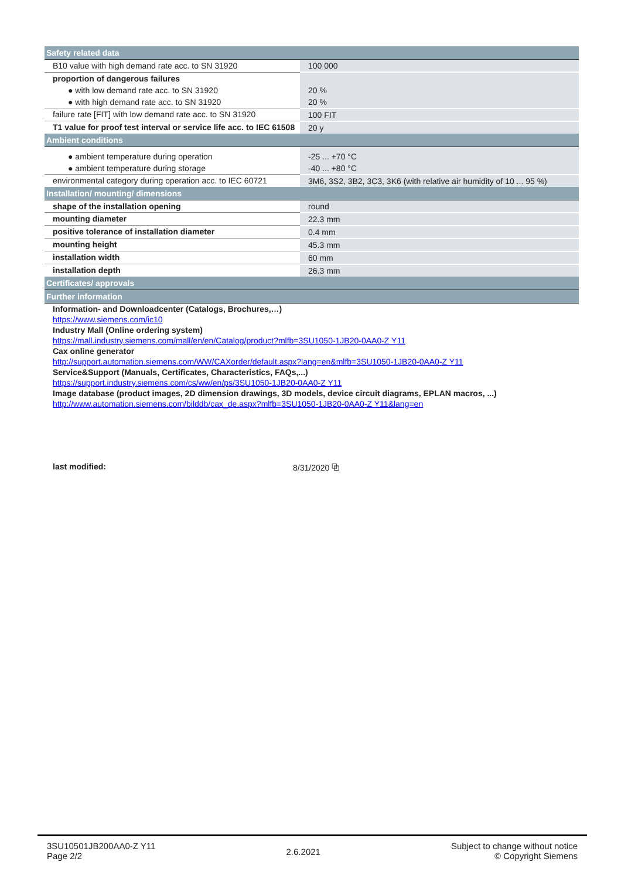| Safety related data | |
| B10 value with high demand rate acc. to SN 31920 | 100 000 |
| proportion of dangerous failures | |
| ● with low demand rate acc. to SN 31920 | 20 % |
| ● with high demand rate acc. to SN 31920 | 20 % |
| failure rate [FIT] with low demand rate acc. to SN 31920 | 100 FIT |
| T1 value for proof test interval or service life acc. to IEC 61508 | 20 y |
| Ambient conditions | |
| ● ambient temperature during operation | -25 ... +70 °C |
| ● ambient temperature during storage | -40 ... +80 °C |
| environmental category during operation acc. to IEC 60721 | 3M6, 3S2, 3B2, 3C3, 3K6 (with relative air humidity of 10 ... 95 %) |
| Installation/ mounting/ dimensions | |
| shape of the installation opening | round |
| mounting diameter | 22.3 mm |
| positive tolerance of installation diameter | 0.4 mm |
| mounting height | 45.3 mm |
| installation width | 60 mm |
| installation depth | 26.3 mm |
| Certificates/ approvals | |
| Further information | |
Information- and Downloadcenter (Catalogs, Brochures,…)
https://www.siemens.com/ic10
Industry Mall (Online ordering system)
https://mall.industry.siemens.com/mall/en/en/Catalog/product?mlfb=3SU1050-1JB20-0AA0-Z Y11
Cax online generator
http://support.automation.siemens.com/WW/CAXorder/default.aspx?lang=en&mlfb=3SU1050-1JB20-0AA0-Z Y11
Service&Support (Manuals, Certificates, Characteristics, FAQs,...)
https://support.industry.siemens.com/cs/ww/en/ps/3SU1050-1JB20-0AA0-Z Y11
Image database (product images, 2D dimension drawings, 3D models, device circuit diagrams, EPLAN macros, ...)
http://www.automation.siemens.com/bilddb/cax_de.aspx?mlfb=3SU1050-1JB20-0AA0-Z Y11&lang=en
last modified: 8/31/2020 ⧉
3SU10501JB200AA0-Z Y11
Page 2/2
2.6.2021
Subject to change without notice
© Copyright Siemens